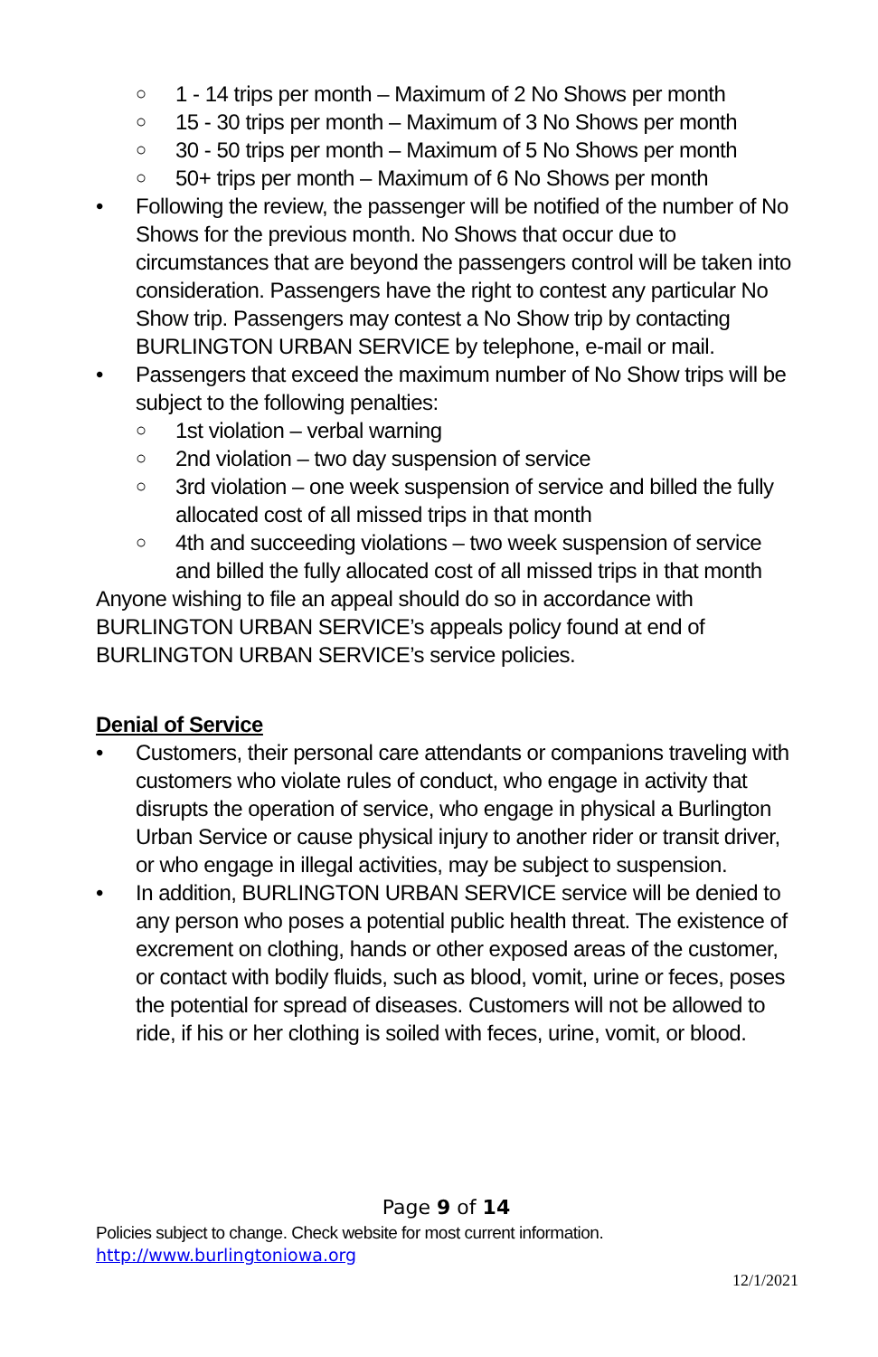○ 1 - 14 trips per month – Maximum of 2 No Shows per month
○ 15 - 30 trips per month – Maximum of 3 No Shows per month
○ 30 - 50 trips per month – Maximum of 5 No Shows per month
○ 50+ trips per month – Maximum of 6 No Shows per month
• Following the review, the passenger will be notified of the number of No Shows for the previous month. No Shows that occur due to circumstances that are beyond the passengers control will be taken into consideration. Passengers have the right to contest any particular No Show trip. Passengers may contest a No Show trip by contacting BURLINGTON URBAN SERVICE by telephone, e-mail or mail.
• Passengers that exceed the maximum number of No Show trips will be subject to the following penalties:
○ 1st violation – verbal warning
○ 2nd violation – two day suspension of service
○ 3rd violation – one week suspension of service and billed the fully allocated cost of all missed trips in that month
○ 4th and succeeding violations – two week suspension of service and billed the fully allocated cost of all missed trips in that month
Anyone wishing to file an appeal should do so in accordance with BURLINGTON URBAN SERVICE’s appeals policy found at end of BURLINGTON URBAN SERVICE’s service policies.
Denial of Service
• Customers, their personal care attendants or companions traveling with customers who violate rules of conduct, who engage in activity that disrupts the operation of service, who engage in physical a Burlington Urban Service or cause physical injury to another rider or transit driver, or who engage in illegal activities, may be subject to suspension.
• In addition, BURLINGTON URBAN SERVICE service will be denied to any person who poses a potential public health threat. The existence of excrement on clothing, hands or other exposed areas of the customer, or contact with bodily fluids, such as blood, vomit, urine or feces, poses the potential for spread of diseases. Customers will not be allowed to ride, if his or her clothing is soiled with feces, urine, vomit, or blood.
Page 9 of 14
Policies subject to change. Check website for most current information.
http://www.burlingtoniowa.org
12/1/2021